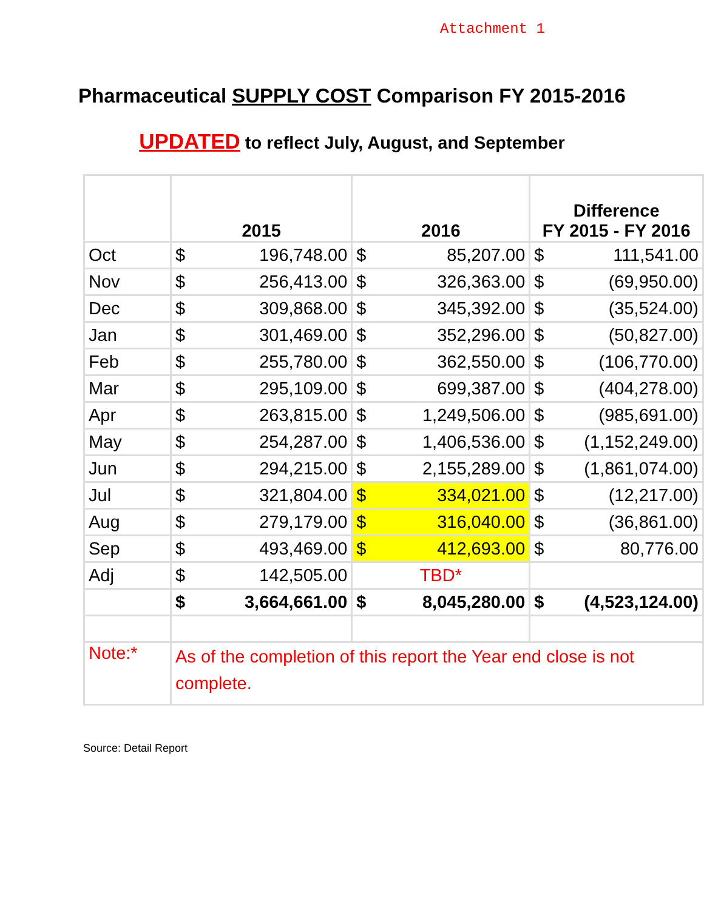Attachment 1
Pharmaceutical SUPPLY COST Comparison FY 2015-2016
UPDATED to reflect July, August, and September
| | 2015 | | 2016 | | Difference FY 2015 - FY 2016 | |
| --- | --- | --- | --- | --- | --- | --- |
| Oct | $ | 196,748.00 | $ | 85,207.00 | $ | 111,541.00 |
| Nov | $ | 256,413.00 | $ | 326,363.00 | $ | (69,950.00) |
| Dec | $ | 309,868.00 | $ | 345,392.00 | $ | (35,524.00) |
| Jan | $ | 301,469.00 | $ | 352,296.00 | $ | (50,827.00) |
| Feb | $ | 255,780.00 | $ | 362,550.00 | $ | (106,770.00) |
| Mar | $ | 295,109.00 | $ | 699,387.00 | $ | (404,278.00) |
| Apr | $ | 263,815.00 | $ | 1,249,506.00 | $ | (985,691.00) |
| May | $ | 254,287.00 | $ | 1,406,536.00 | $ | (1,152,249.00) |
| Jun | $ | 294,215.00 | $ | 2,155,289.00 | $ | (1,861,074.00) |
| Jul | $ | 321,804.00 | $ | 334,021.00 | $ | (12,217.00) |
| Aug | $ | 279,179.00 | $ | 316,040.00 | $ | (36,861.00) |
| Sep | $ | 493,469.00 | $ | 412,693.00 | $ | 80,776.00 |
| Adj | $ | 142,505.00 | TBD* | | | |
| | $ | 3,664,661.00 | $ | 8,045,280.00 | $ | (4,523,124.00) |
| Note:* | As of the completion of this report the Year end close is not complete. | | | | | |
Source: Detail Report